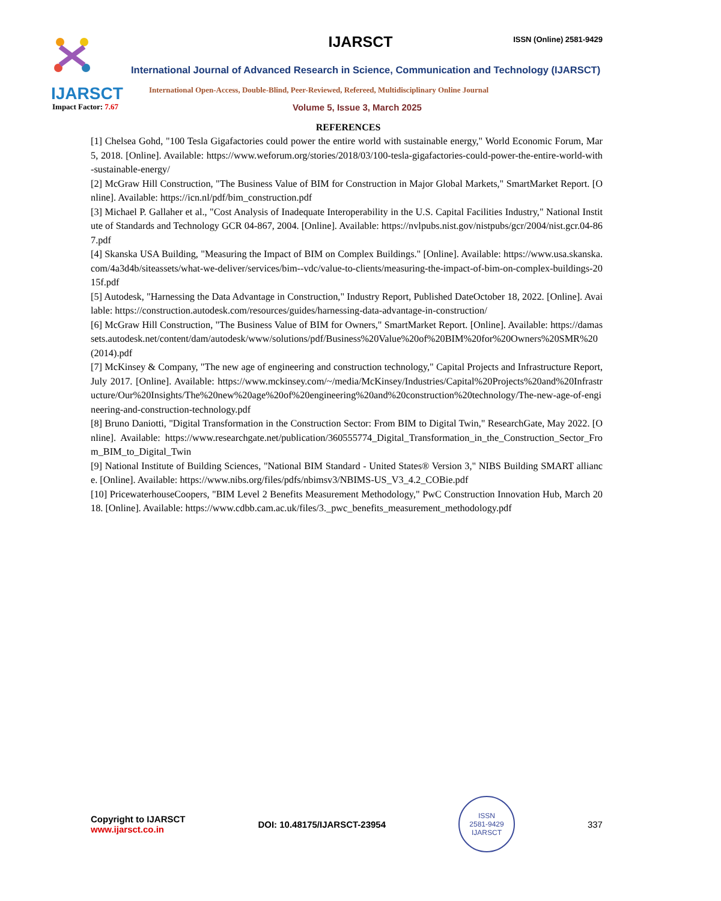IJARSCT
IJARSCT ISSN (Online) 2581-9429
International Journal of Advanced Research in Science, Communication and Technology (IJARSCT)
International Open-Access, Double-Blind, Peer-Reviewed, Refereed, Multidisciplinary Online Journal
Impact Factor: 7.67 Volume 5, Issue 3, March 2025
REFERENCES
[1] Chelsea Gohd, "100 Tesla Gigafactories could power the entire world with sustainable energy," World Economic Forum, Mar 5, 2018. [Online]. Available: https://www.weforum.org/stories/2018/03/100-tesla-gigafactories-could-power-the-entire-world-with-sustainable-energy/
[2] McGraw Hill Construction, "The Business Value of BIM for Construction in Major Global Markets," SmartMarket Report. [Online]. Available: https://icn.nl/pdf/bim_construction.pdf
[3] Michael P. Gallaher et al., "Cost Analysis of Inadequate Interoperability in the U.S. Capital Facilities Industry," National Institute of Standards and Technology GCR 04-867, 2004. [Online]. Available: https://nvlpubs.nist.gov/nistpubs/gcr/2004/nist.gcr.04-867.pdf
[4] Skanska USA Building, "Measuring the Impact of BIM on Complex Buildings." [Online]. Available: https://www.usa.skanska.com/4a3d4b/siteassets/what-we-deliver/services/bim--vdc/value-to-clients/measuring-the-impact-of-bim-on-complex-buildings-2015f.pdf
[5] Autodesk, "Harnessing the Data Advantage in Construction," Industry Report, Published DateOctober 18, 2022. [Online]. Available: https://construction.autodesk.com/resources/guides/harnessing-data-advantage-in-construction/
[6] McGraw Hill Construction, "The Business Value of BIM for Owners," SmartMarket Report. [Online]. Available: https://damassets.autodesk.net/content/dam/autodesk/www/solutions/pdf/Business%20Value%20of%20BIM%20for%20Owners%20SMR%20(2014).pdf
[7] McKinsey & Company, "The new age of engineering and construction technology," Capital Projects and Infrastructure Report, July 2017. [Online]. Available: https://www.mckinsey.com/~/media/McKinsey/Industries/Capital%20Projects%20and%20Infrastructure/Our%20Insights/The%20new%20age%20of%20engineering%20and%20construction%20technology/The-new-age-of-engineering-and-construction-technology.pdf
[8] Bruno Daniotti, "Digital Transformation in the Construction Sector: From BIM to Digital Twin," ResearchGate, May 2022. [Online]. Available: https://www.researchgate.net/publication/360555774_Digital_Transformation_in_the_Construction_Sector_From_BIM_to_Digital_Twin
[9] National Institute of Building Sciences, "National BIM Standard - United States® Version 3," NIBS Building SMART alliance. [Online]. Available: https://www.nibs.org/files/pdfs/nbimsv3/NBIMS-US_V3_4.2_COBie.pdf
[10] PricewaterhouseCoopers, "BIM Level 2 Benefits Measurement Methodology," PwC Construction Innovation Hub, March 2018. [Online]. Available: https://www.cdbb.cam.ac.uk/files/3._pwc_benefits_measurement_methodology.pdf
Copyright to IJARSCT
www.ijarsct.co.in
DOI: 10.48175/IJARSCT-23954
ISSN
2581-9429
IJARSCT
337